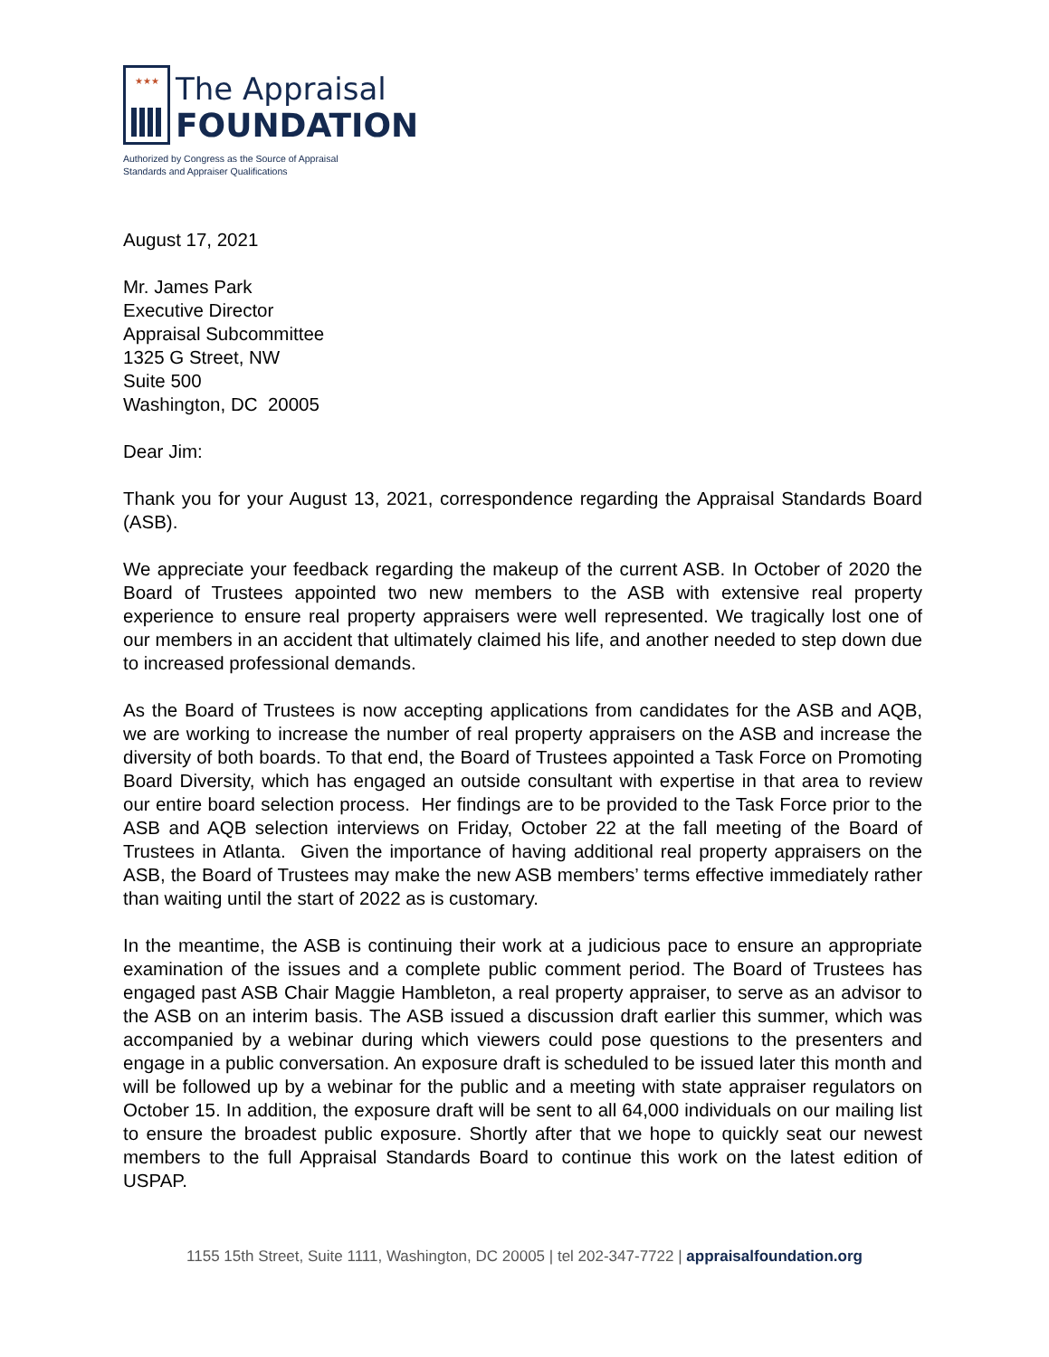★★★
The Appraisal
FOUNDATION
Authorized by Congress as the Source of Appraisal
Standards and Appraiser Qualifications
August 17, 2021
Mr. James Park
Executive Director
Appraisal Subcommittee
1325 G Street, NW
Suite 500
Washington, DC 20005
Dear Jim:
Thank you for your August 13, 2021, correspondence regarding the Appraisal Standards Board (ASB).
We appreciate your feedback regarding the makeup of the current ASB. In October of 2020 the Board of Trustees appointed two new members to the ASB with extensive real property experience to ensure real property appraisers were well represented. We tragically lost one of our members in an accident that ultimately claimed his life, and another needed to step down due to increased professional demands.
As the Board of Trustees is now accepting applications from candidates for the ASB and AQB, we are working to increase the number of real property appraisers on the ASB and increase the diversity of both boards. To that end, the Board of Trustees appointed a Task Force on Promoting Board Diversity, which has engaged an outside consultant with expertise in that area to review our entire board selection process. Her findings are to be provided to the Task Force prior to the ASB and AQB selection interviews on Friday, October 22 at the fall meeting of the Board of Trustees in Atlanta. Given the importance of having additional real property appraisers on the ASB, the Board of Trustees may make the new ASB members’ terms effective immediately rather than waiting until the start of 2022 as is customary.
In the meantime, the ASB is continuing their work at a judicious pace to ensure an appropriate examination of the issues and a complete public comment period. The Board of Trustees has engaged past ASB Chair Maggie Hambleton, a real property appraiser, to serve as an advisor to the ASB on an interim basis. The ASB issued a discussion draft earlier this summer, which was accompanied by a webinar during which viewers could pose questions to the presenters and engage in a public conversation. An exposure draft is scheduled to be issued later this month and will be followed up by a webinar for the public and a meeting with state appraiser regulators on October 15. In addition, the exposure draft will be sent to all 64,000 individuals on our mailing list to ensure the broadest public exposure. Shortly after that we hope to quickly seat our newest members to the full Appraisal Standards Board to continue this work on the latest edition of USPAP.
1155 15th Street, Suite 1111, Washington, DC 20005 | tel 202-347-7722 | appraisalfoundation.org